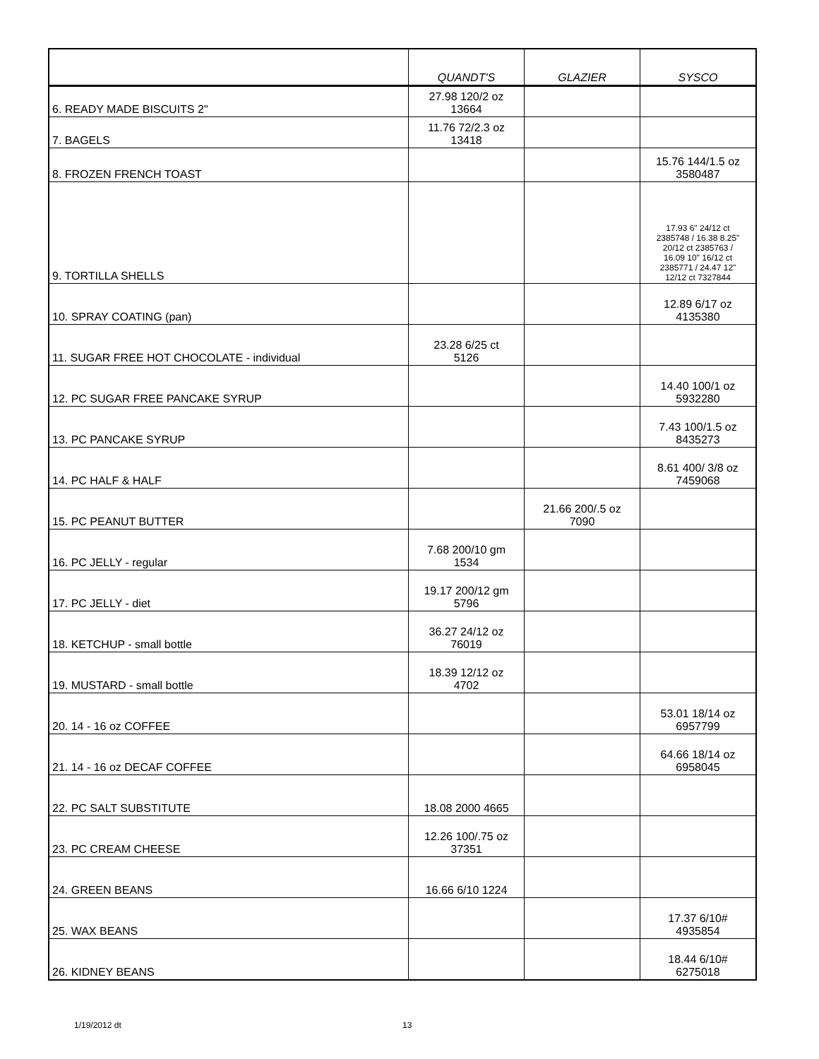| | QUANDT'S | GLAZIER | SYSCO |
| --- | --- | --- | --- |
| 6. READY MADE BISCUITS 2" | 27.98 120/2 oz 13664 | | |
| 7. BAGELS | 11.76 72/2.3 oz 13418 | | |
| 8. FROZEN FRENCH TOAST | | | 15.76 144/1.5 oz 3580487 |
| 9. TORTILLA SHELLS | | | 17.93 6" 24/12 ct 2385748 / 16.38 8.25" 20/12 ct 2385763 / 16.09 10" 16/12 ct 2385771 / 24.47 12" 12/12 ct 7327844 |
| 10. SPRAY COATING (pan) | | | 12.89 6/17 oz 4135380 |
| 11. SUGAR FREE HOT CHOCOLATE - individual | 23.28 6/25 ct 5126 | | |
| 12. PC SUGAR FREE PANCAKE SYRUP | | | 14.40 100/1 oz 5932280 |
| 13. PC PANCAKE SYRUP | | | 7.43 100/1.5 oz 8435273 |
| 14. PC HALF & HALF | | | 8.61 400/ 3/8 oz 7459068 |
| 15. PC PEANUT BUTTER | | 21.66 200/.5 oz 7090 | |
| 16. PC JELLY - regular | 7.68 200/10 gm 1534 | | |
| 17. PC JELLY - diet | 19.17 200/12 gm 5796 | | |
| 18. KETCHUP - small bottle | 36.27 24/12 oz 76019 | | |
| 19. MUSTARD - small bottle | 18.39 12/12 oz 4702 | | |
| 20. 14 - 16 oz COFFEE | | | 53.01 18/14 oz 6957799 |
| 21. 14 - 16 oz DECAF COFFEE | | | 64.66 18/14 oz 6958045 |
| 22. PC SALT SUBSTITUTE | 18.08 2000 4665 | | |
| 23. PC CREAM CHEESE | 12.26 100/.75 oz 37351 | | |
| 24. GREEN BEANS | 16.66 6/10 1224 | | |
| 25. WAX BEANS | | | 17.37 6/10# 4935854 |
| 26. KIDNEY BEANS | | | 18.44 6/10# 6275018 |
1/19/2012 dt 13